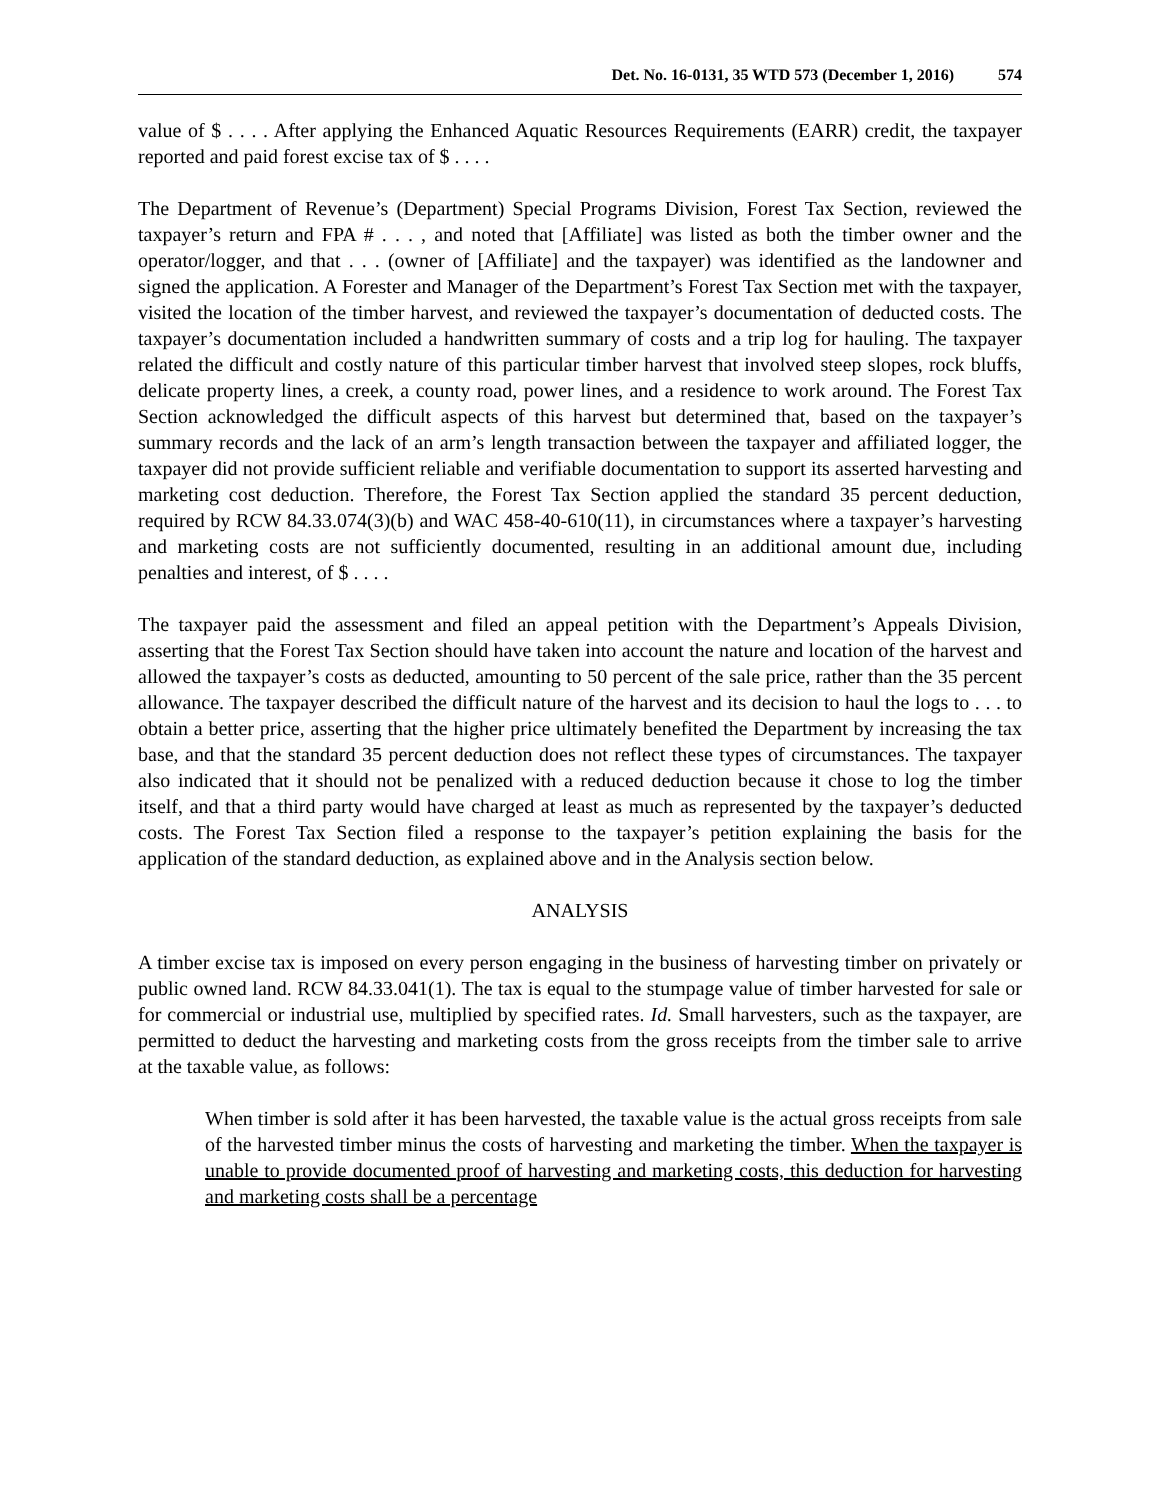Det. No. 16-0131, 35 WTD 573 (December 1, 2016) 574
value of $ . . . . After applying the Enhanced Aquatic Resources Requirements (EARR) credit, the taxpayer reported and paid forest excise tax of $ . . . .
The Department of Revenue’s (Department) Special Programs Division, Forest Tax Section, reviewed the taxpayer’s return and FPA # . . . , and noted that [Affiliate] was listed as both the timber owner and the operator/logger, and that . . . (owner of [Affiliate] and the taxpayer) was identified as the landowner and signed the application. A Forester and Manager of the Department’s Forest Tax Section met with the taxpayer, visited the location of the timber harvest, and reviewed the taxpayer’s documentation of deducted costs. The taxpayer’s documentation included a handwritten summary of costs and a trip log for hauling. The taxpayer related the difficult and costly nature of this particular timber harvest that involved steep slopes, rock bluffs, delicate property lines, a creek, a county road, power lines, and a residence to work around. The Forest Tax Section acknowledged the difficult aspects of this harvest but determined that, based on the taxpayer’s summary records and the lack of an arm’s length transaction between the taxpayer and affiliated logger, the taxpayer did not provide sufficient reliable and verifiable documentation to support its asserted harvesting and marketing cost deduction. Therefore, the Forest Tax Section applied the standard 35 percent deduction, required by RCW 84.33.074(3)(b) and WAC 458-40-610(11), in circumstances where a taxpayer’s harvesting and marketing costs are not sufficiently documented, resulting in an additional amount due, including penalties and interest, of $ . . . .
The taxpayer paid the assessment and filed an appeal petition with the Department’s Appeals Division, asserting that the Forest Tax Section should have taken into account the nature and location of the harvest and allowed the taxpayer’s costs as deducted, amounting to 50 percent of the sale price, rather than the 35 percent allowance. The taxpayer described the difficult nature of the harvest and its decision to haul the logs to . . . to obtain a better price, asserting that the higher price ultimately benefited the Department by increasing the tax base, and that the standard 35 percent deduction does not reflect these types of circumstances. The taxpayer also indicated that it should not be penalized with a reduced deduction because it chose to log the timber itself, and that a third party would have charged at least as much as represented by the taxpayer’s deducted costs. The Forest Tax Section filed a response to the taxpayer’s petition explaining the basis for the application of the standard deduction, as explained above and in the Analysis section below.
ANALYSIS
A timber excise tax is imposed on every person engaging in the business of harvesting timber on privately or public owned land. RCW 84.33.041(1). The tax is equal to the stumpage value of timber harvested for sale or for commercial or industrial use, multiplied by specified rates. Id. Small harvesters, such as the taxpayer, are permitted to deduct the harvesting and marketing costs from the gross receipts from the timber sale to arrive at the taxable value, as follows:
When timber is sold after it has been harvested, the taxable value is the actual gross receipts from sale of the harvested timber minus the costs of harvesting and marketing the timber. When the taxpayer is unable to provide documented proof of harvesting and marketing costs, this deduction for harvesting and marketing costs shall be a percentage